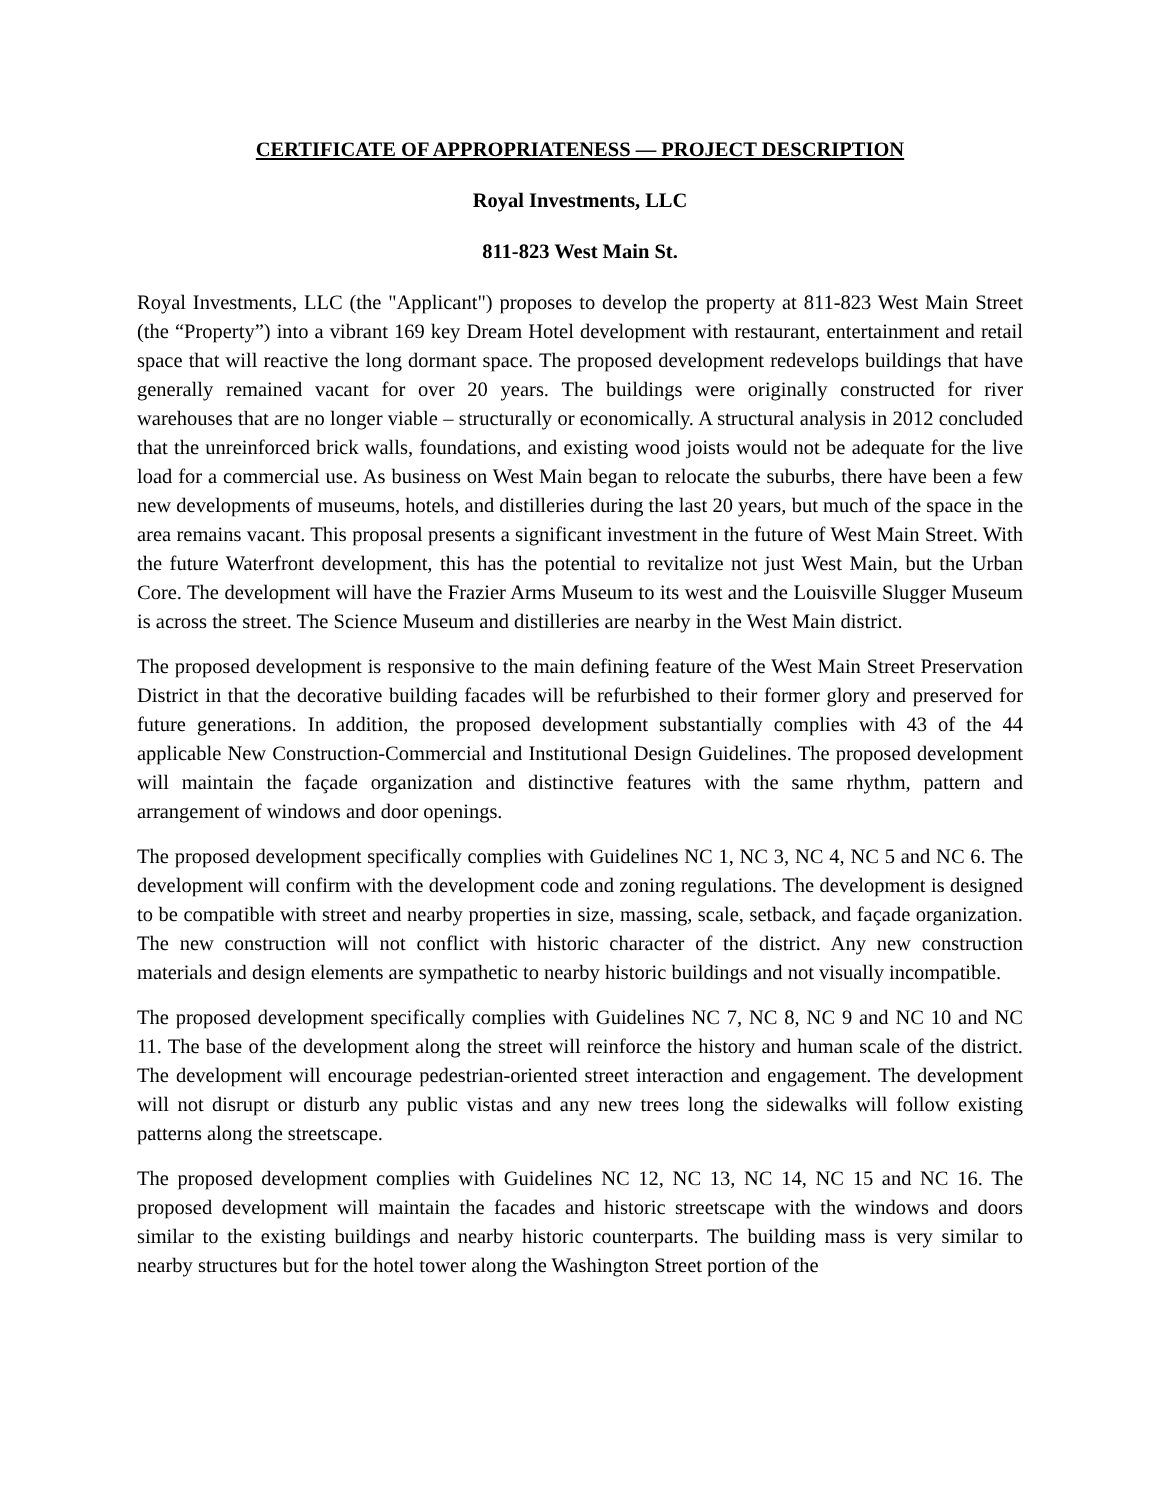CERTIFICATE OF APPROPRIATENESS — PROJECT DESCRIPTION
Royal Investments, LLC
811-823 West Main St.
Royal Investments, LLC (the "Applicant") proposes to develop the property at 811-823 West Main Street (the “Property”) into a vibrant 169 key Dream Hotel development with restaurant, entertainment and retail space that will reactive the long dormant space. The proposed development redevelops buildings that have generally remained vacant for over 20 years. The buildings were originally constructed for river warehouses that are no longer viable – structurally or economically. A structural analysis in 2012 concluded that the unreinforced brick walls, foundations, and existing wood joists would not be adequate for the live load for a commercial use. As business on West Main began to relocate the suburbs, there have been a few new developments of museums, hotels, and distilleries during the last 20 years, but much of the space in the area remains vacant. This proposal presents a significant investment in the future of West Main Street. With the future Waterfront development, this has the potential to revitalize not just West Main, but the Urban Core. The development will have the Frazier Arms Museum to its west and the Louisville Slugger Museum is across the street. The Science Museum and distilleries are nearby in the West Main district.
The proposed development is responsive to the main defining feature of the West Main Street Preservation District in that the decorative building facades will be refurbished to their former glory and preserved for future generations. In addition, the proposed development substantially complies with 43 of the 44 applicable New Construction-Commercial and Institutional Design Guidelines. The proposed development will maintain the façade organization and distinctive features with the same rhythm, pattern and arrangement of windows and door openings.
The proposed development specifically complies with Guidelines NC 1, NC 3, NC 4, NC 5 and NC 6. The development will confirm with the development code and zoning regulations. The development is designed to be compatible with street and nearby properties in size, massing, scale, setback, and façade organization. The new construction will not conflict with historic character of the district. Any new construction materials and design elements are sympathetic to nearby historic buildings and not visually incompatible.
The proposed development specifically complies with Guidelines NC 7, NC 8, NC 9 and NC 10 and NC 11. The base of the development along the street will reinforce the history and human scale of the district. The development will encourage pedestrian-oriented street interaction and engagement. The development will not disrupt or disturb any public vistas and any new trees long the sidewalks will follow existing patterns along the streetscape.
The proposed development complies with Guidelines NC 12, NC 13, NC 14, NC 15 and NC 16. The proposed development will maintain the facades and historic streetscape with the windows and doors similar to the existing buildings and nearby historic counterparts. The building mass is very similar to nearby structures but for the hotel tower along the Washington Street portion of the